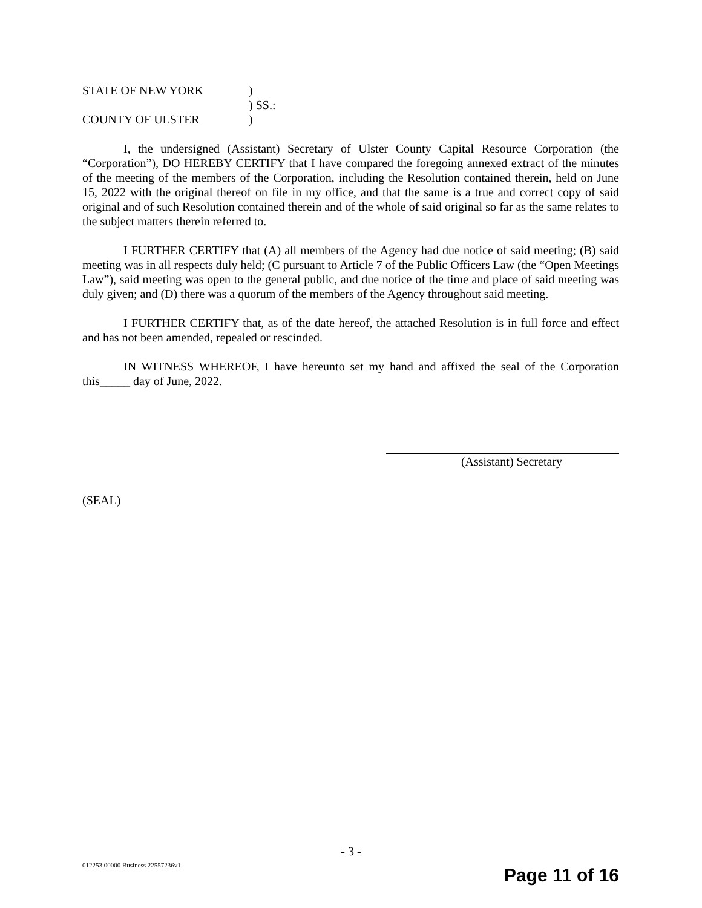| STATE OF NEW YORK | ) |
| | ) SS.: |
| COUNTY OF ULSTER | ) |
I, the undersigned (Assistant) Secretary of Ulster County Capital Resource Corporation (the “Corporation”), DO HEREBY CERTIFY that I have compared the foregoing annexed extract of the minutes of the meeting of the members of the Corporation, including the Resolution contained therein, held on June 15, 2022 with the original thereof on file in my office, and that the same is a true and correct copy of said original and of such Resolution contained therein and of the whole of said original so far as the same relates to the subject matters therein referred to.
I FURTHER CERTIFY that (A) all members of the Agency had due notice of said meeting; (B) said meeting was in all respects duly held; (C pursuant to Article 7 of the Public Officers Law (the “Open Meetings Law”), said meeting was open to the general public, and due notice of the time and place of said meeting was duly given; and (D) there was a quorum of the members of the Agency throughout said meeting.
I FURTHER CERTIFY that, as of the date hereof, the attached Resolution is in full force and effect and has not been amended, repealed or rescinded.
IN WITNESS WHEREOF, I have hereunto set my hand and affixed the seal of the Corporation this_____ day of June, 2022.
(Assistant) Secretary
(SEAL)
- 3 -
012253.00000 Business 22557236v1
Page 11 of 16